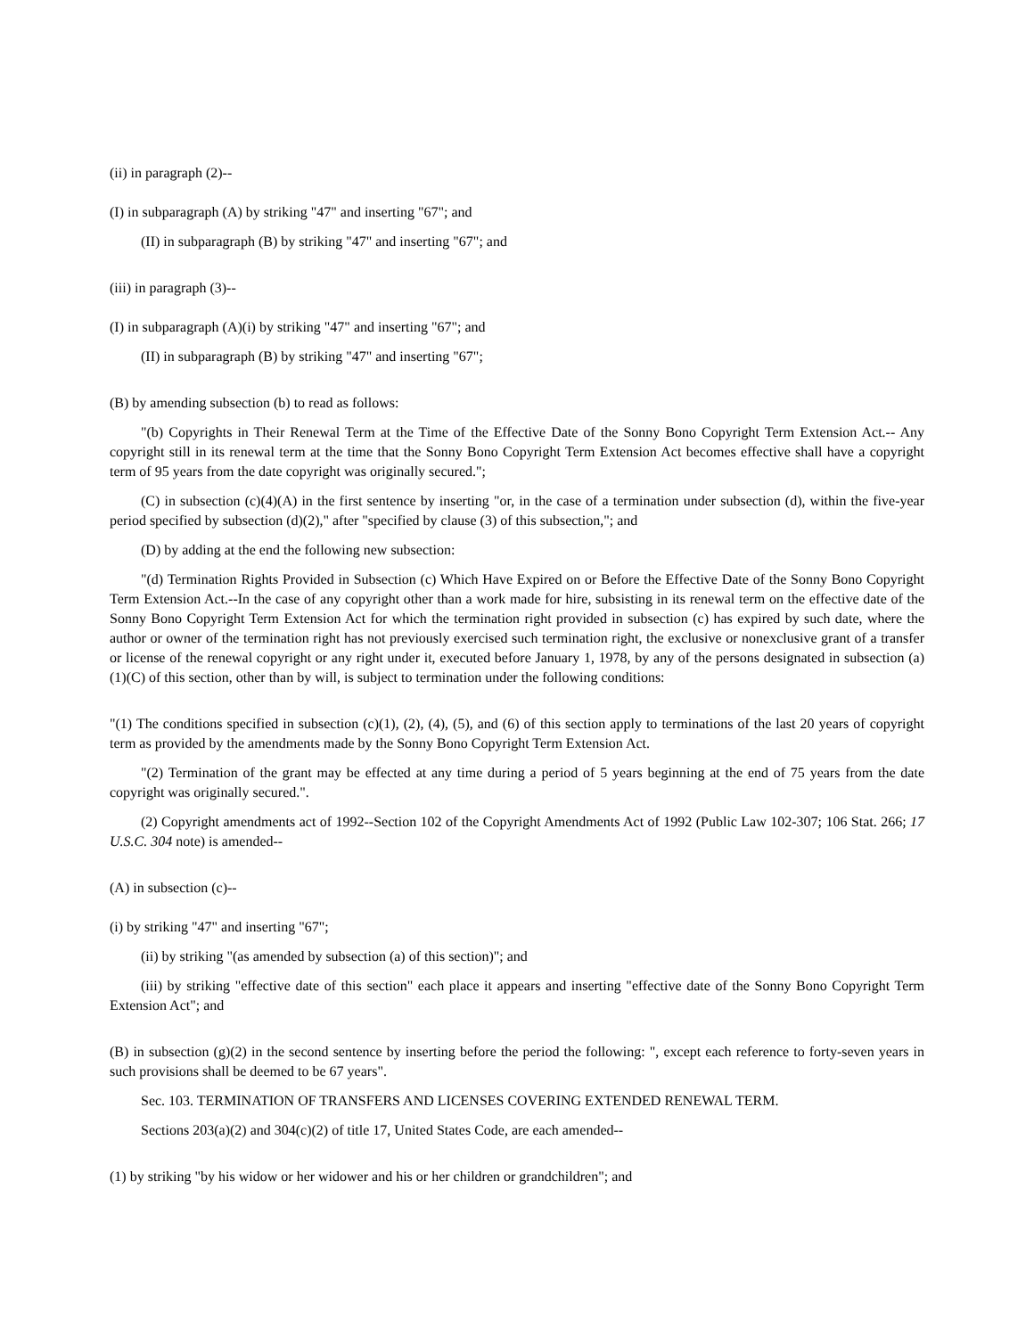(ii) in paragraph (2)--
(I) in subparagraph (A) by striking "47" and inserting "67"; and
(II) in subparagraph (B) by striking "47" and inserting "67"; and
(iii) in paragraph (3)--
(I) in subparagraph (A)(i) by striking "47" and inserting "67"; and
(II) in subparagraph (B) by striking "47" and inserting "67";
(B) by amending subsection (b) to read as follows:
"(b) Copyrights in Their Renewal Term at the Time of the Effective Date of the Sonny Bono Copyright Term Extension Act.-- Any copyright still in its renewal term at the time that the Sonny Bono Copyright Term Extension Act becomes effective shall have a copyright term of 95 years from the date copyright was originally secured.";
(C) in subsection (c)(4)(A) in the first sentence by inserting "or, in the case of a termination under subsection (d), within the five-year period specified by subsection (d)(2)," after "specified by clause (3) of this subsection,"; and
(D) by adding at the end the following new subsection:
"(d) Termination Rights Provided in Subsection (c) Which Have Expired on or Before the Effective Date of the Sonny Bono Copyright Term Extension Act.--In the case of any copyright other than a work made for hire, subsisting in its renewal term on the effective date of the Sonny Bono Copyright Term Extension Act for which the termination right provided in subsection (c) has expired by such date, where the author or owner of the termination right has not previously exercised such termination right, the exclusive or nonexclusive grant of a transfer or license of the renewal copyright or any right under it, executed before January 1, 1978, by any of the persons designated in subsection (a)(1)(C) of this section, other than by will, is subject to termination under the following conditions:
"(1) The conditions specified in subsection (c)(1), (2), (4), (5), and (6) of this section apply to terminations of the last 20 years of copyright term as provided by the amendments made by the Sonny Bono Copyright Term Extension Act.
"(2) Termination of the grant may be effected at any time during a period of 5 years beginning at the end of 75 years from the date copyright was originally secured.".
(2) Copyright amendments act of 1992--Section 102 of the Copyright Amendments Act of 1992 (Public Law 102-307; 106 Stat. 266; 17 U.S.C. 304 note) is amended--
(A) in subsection (c)--
(i) by striking "47" and inserting "67";
(ii) by striking "(as amended by subsection (a) of this section)"; and
(iii) by striking "effective date of this section" each place it appears and inserting "effective date of the Sonny Bono Copyright Term Extension Act"; and
(B) in subsection (g)(2) in the second sentence by inserting before the period the following: ", except each reference to forty-seven years in such provisions shall be deemed to be 67 years".
Sec. 103. TERMINATION OF TRANSFERS AND LICENSES COVERING EXTENDED RENEWAL TERM.
Sections 203(a)(2) and 304(c)(2) of title 17, United States Code, are each amended--
(1) by striking "by his widow or her widower and his or her children or grandchildren"; and